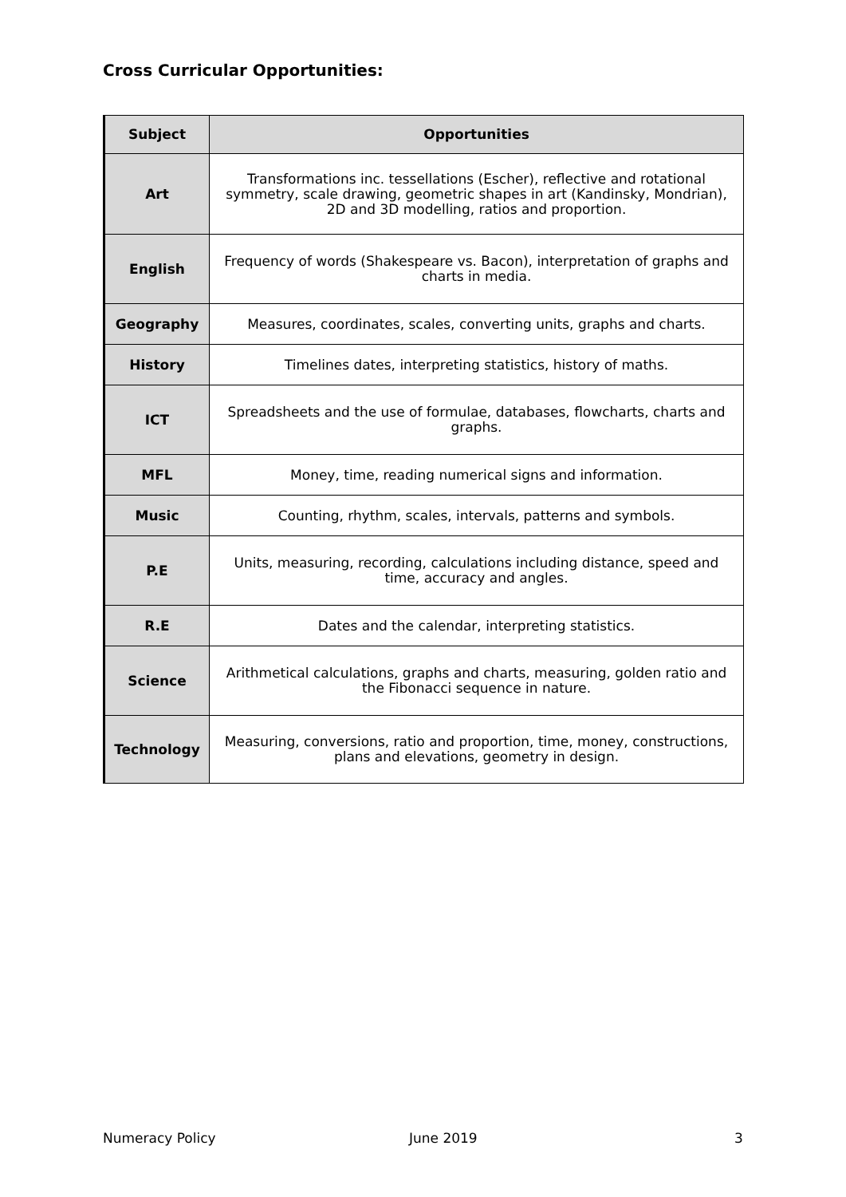Cross Curricular Opportunities:
| Subject | Opportunities |
| --- | --- |
| Art | Transformations inc. tessellations (Escher), reflective and rotational symmetry, scale drawing, geometric shapes in art (Kandinsky, Mondrian), 2D and 3D modelling, ratios and proportion. |
| English | Frequency of words (Shakespeare vs. Bacon), interpretation of graphs and charts in media. |
| Geography | Measures, coordinates, scales, converting units, graphs and charts. |
| History | Timelines dates, interpreting statistics, history of maths. |
| ICT | Spreadsheets and the use of formulae, databases, flowcharts, charts and graphs. |
| MFL | Money, time, reading numerical signs and information. |
| Music | Counting, rhythm, scales, intervals, patterns and symbols. |
| P.E | Units, measuring, recording, calculations including distance, speed and time, accuracy and angles. |
| R.E | Dates and the calendar, interpreting statistics. |
| Science | Arithmetical calculations, graphs and charts, measuring, golden ratio and the Fibonacci sequence in nature. |
| Technology | Measuring, conversions, ratio and proportion, time, money, constructions, plans and elevations, geometry in design. |
Numeracy Policy June 2019 3